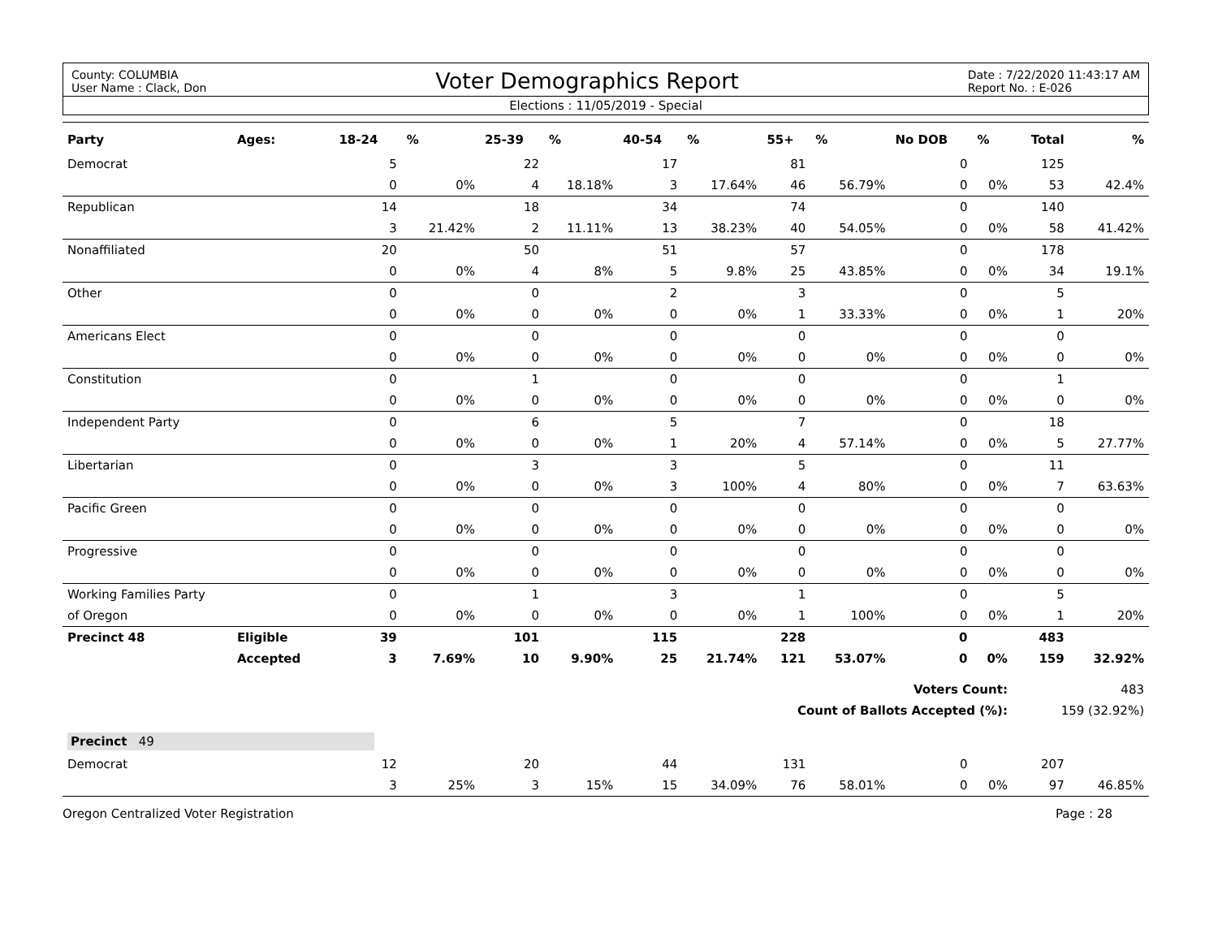County: COLUMBIA
User Name : Clack, Don
Voter Demographics Report
Date : 7/22/2020 11:43:17 AM
Report No. : E-026
Elections : 11/05/2019 - Special
| Party | Ages: | 18-24 | % | 25-39 | % | 40-54 | % | 55+ | % | No DOB | % | Total | % |
| --- | --- | --- | --- | --- | --- | --- | --- | --- | --- | --- | --- | --- | --- |
| Democrat | | 5 | | 22 | | 17 | | 81 | | 0 | | 125 | |
| | | 0 | 0% | 4 | 18.18% | 3 | 17.64% | 46 | 56.79% | 0 | 0% | 53 | 42.4% |
| Republican | | 14 | | 18 | | 34 | | 74 | | 0 | | 140 | |
| | | 3 | 21.42% | 2 | 11.11% | 13 | 38.23% | 40 | 54.05% | 0 | 0% | 58 | 41.42% |
| Nonaffiliated | | 20 | | 50 | | 51 | | 57 | | 0 | | 178 | |
| | | 0 | 0% | 4 | 8% | 5 | 9.8% | 25 | 43.85% | 0 | 0% | 34 | 19.1% |
| Other | | 0 | | 0 | | 2 | | 3 | | 0 | | 5 | |
| | | 0 | 0% | 0 | 0% | 0 | 0% | 1 | 33.33% | 0 | 0% | 1 | 20% |
| Americans Elect | | 0 | | 0 | | 0 | | 0 | | 0 | | 0 | |
| | | 0 | 0% | 0 | 0% | 0 | 0% | 0 | 0% | 0 | 0% | 0 | 0% |
| Constitution | | 0 | | 1 | | 0 | | 0 | | 0 | | 1 | |
| | | 0 | 0% | 0 | 0% | 0 | 0% | 0 | 0% | 0 | 0% | 0 | 0% |
| Independent Party | | 0 | | 6 | | 5 | | 7 | | 0 | | 18 | |
| | | 0 | 0% | 0 | 0% | 1 | 20% | 4 | 57.14% | 0 | 0% | 5 | 27.77% |
| Libertarian | | 0 | | 3 | | 3 | | 5 | | 0 | | 11 | |
| | | 0 | 0% | 0 | 0% | 3 | 100% | 4 | 80% | 0 | 0% | 7 | 63.63% |
| Pacific Green | | 0 | | 0 | | 0 | | 0 | | 0 | | 0 | |
| | | 0 | 0% | 0 | 0% | 0 | 0% | 0 | 0% | 0 | 0% | 0 | 0% |
| Progressive | | 0 | | 0 | | 0 | | 0 | | 0 | | 0 | |
| | | 0 | 0% | 0 | 0% | 0 | 0% | 0 | 0% | 0 | 0% | 0 | 0% |
| Working Families Party | | 0 | | 1 | | 3 | | 1 | | 0 | | 5 | |
| of Oregon | | 0 | 0% | 0 | 0% | 0 | 0% | 1 | 100% | 0 | 0% | 1 | 20% |
| Precinct 48 | Eligible | 39 | | 101 | | 115 | | 228 | | 0 | | 483 | |
| | Accepted | 3 | 7.69% | 10 | 9.90% | 25 | 21.74% | 121 | 53.07% | 0 | 0% | 159 | 32.92% |
| Voters Count: | | | | | | | | | | | | 483 | |
| Count of Ballots Accepted (%): | | | | | | | | | | | | 159 (32.92%) | |
| Precinct 49 | | | | | | | | | | | | | |
| Democrat | | 12 | | 20 | | 44 | | 131 | | 0 | | 207 | |
| | | 3 | 25% | 3 | 15% | 15 | 34.09% | 76 | 58.01% | 0 | 0% | 97 | 46.85% |
Oregon Centralized Voter Registration Page : 28